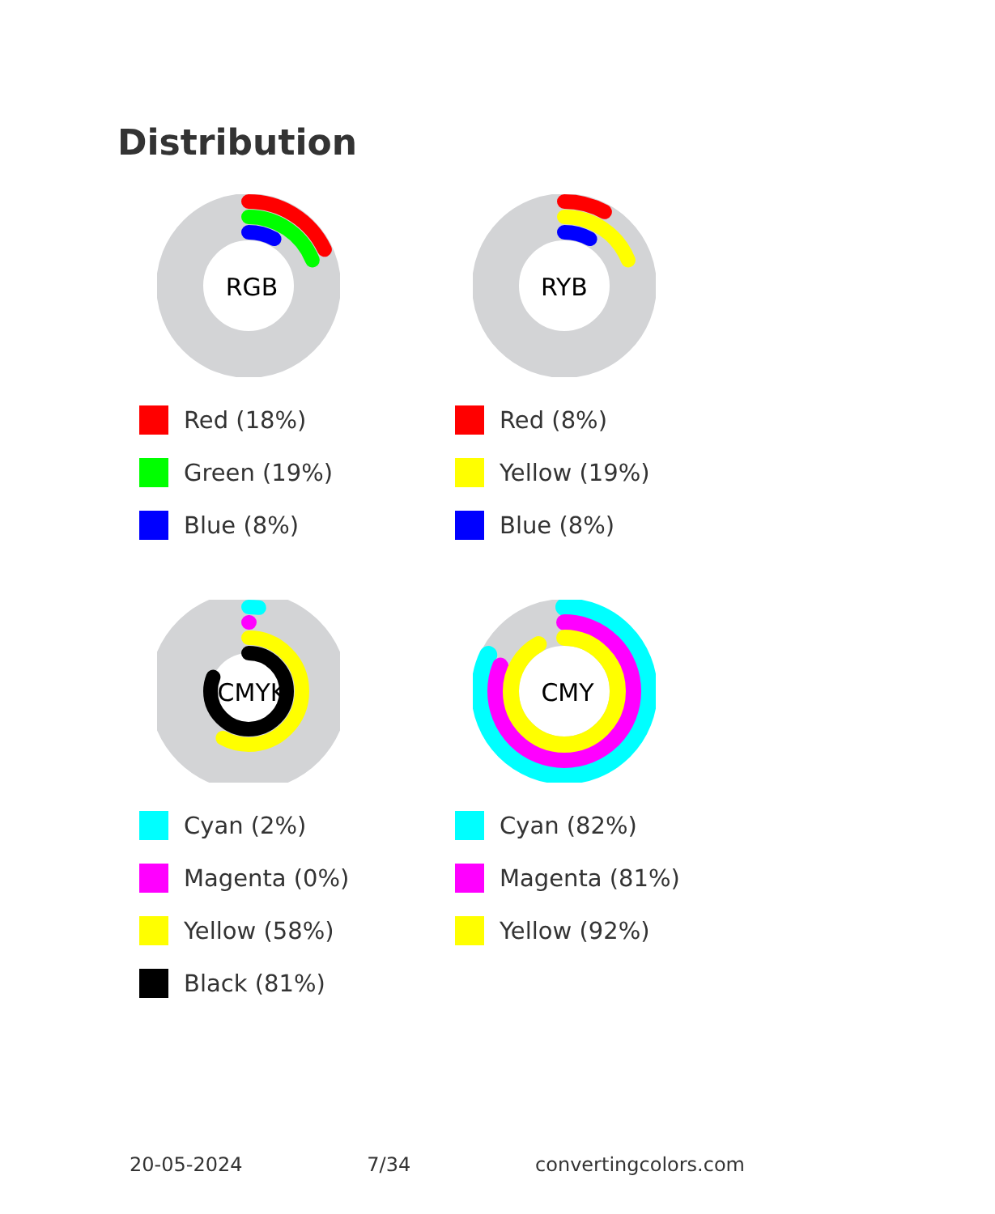Distribution
RGB
Red (18%)
Green (19%)
Blue (8%)
RYB
Red (8%)
Yellow (19%)
Blue (8%)
CMYK
Cyan (2%)
Magenta (0%)
Yellow (58%)
Black (81%)
CMY
Cyan (82%)
Magenta (81%)
Yellow (92%)
20-05-2024 7/34 convertingcolors.com